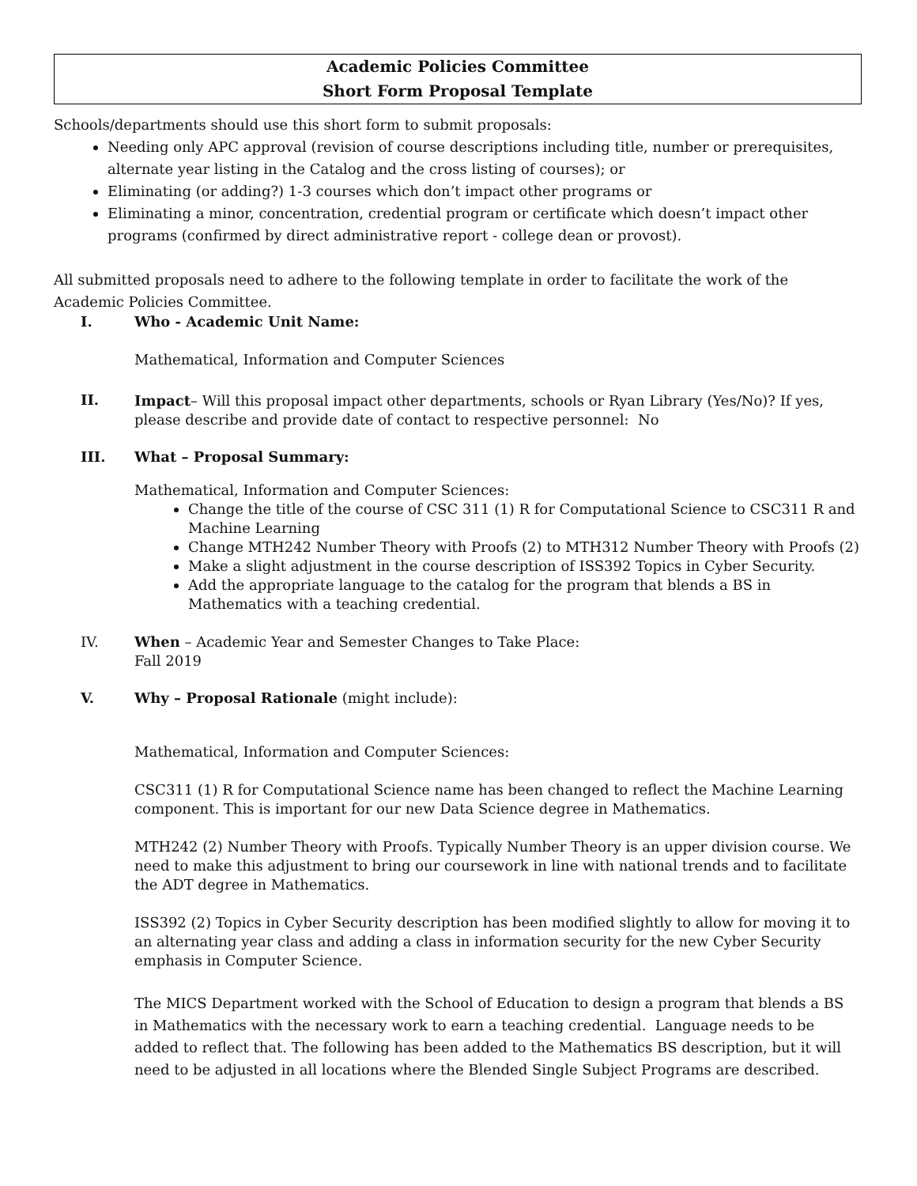Academic Policies Committee
Short Form Proposal Template
Schools/departments should use this short form to submit proposals:
Needing only APC approval (revision of course descriptions including title, number or prerequisites, alternate year listing in the Catalog and the cross listing of courses); or
Eliminating (or adding?) 1-3 courses which don’t impact other programs or
Eliminating a minor, concentration, credential program or certificate which doesn’t impact other programs (confirmed by direct administrative report - college dean or provost).
All submitted proposals need to adhere to the following template in order to facilitate the work of the Academic Policies Committee.
I. Who - Academic Unit Name:
Mathematical, Information and Computer Sciences
II.
Impact– Will this proposal impact other departments, schools or Ryan Library (Yes/No)? If yes, please describe and provide date of contact to respective personnel: No
III. What – Proposal Summary:
Mathematical, Information and Computer Sciences:
Change the title of the course of CSC 311 (1) R for Computational Science to CSC311 R and Machine Learning
Change MTH242 Number Theory with Proofs (2) to MTH312 Number Theory with Proofs (2)
Make a slight adjustment in the course description of ISS392 Topics in Cyber Security.
Add the appropriate language to the catalog for the program that blends a BS in Mathematics with a teaching credential.
IV. When – Academic Year and Semester Changes to Take Place:
Fall 2019
V. Why – Proposal Rationale (might include):
Mathematical, Information and Computer Sciences:
CSC311 (1) R for Computational Science name has been changed to reflect the Machine Learning component. This is important for our new Data Science degree in Mathematics.
MTH242 (2) Number Theory with Proofs. Typically Number Theory is an upper division course. We need to make this adjustment to bring our coursework in line with national trends and to facilitate the ADT degree in Mathematics.
ISS392 (2) Topics in Cyber Security description has been modified slightly to allow for moving it to an alternating year class and adding a class in information security for the new Cyber Security emphasis in Computer Science.
The MICS Department worked with the School of Education to design a program that blends a BS in Mathematics with the necessary work to earn a teaching credential. Language needs to be added to reflect that. The following has been added to the Mathematics BS description, but it will need to be adjusted in all locations where the Blended Single Subject Programs are described.